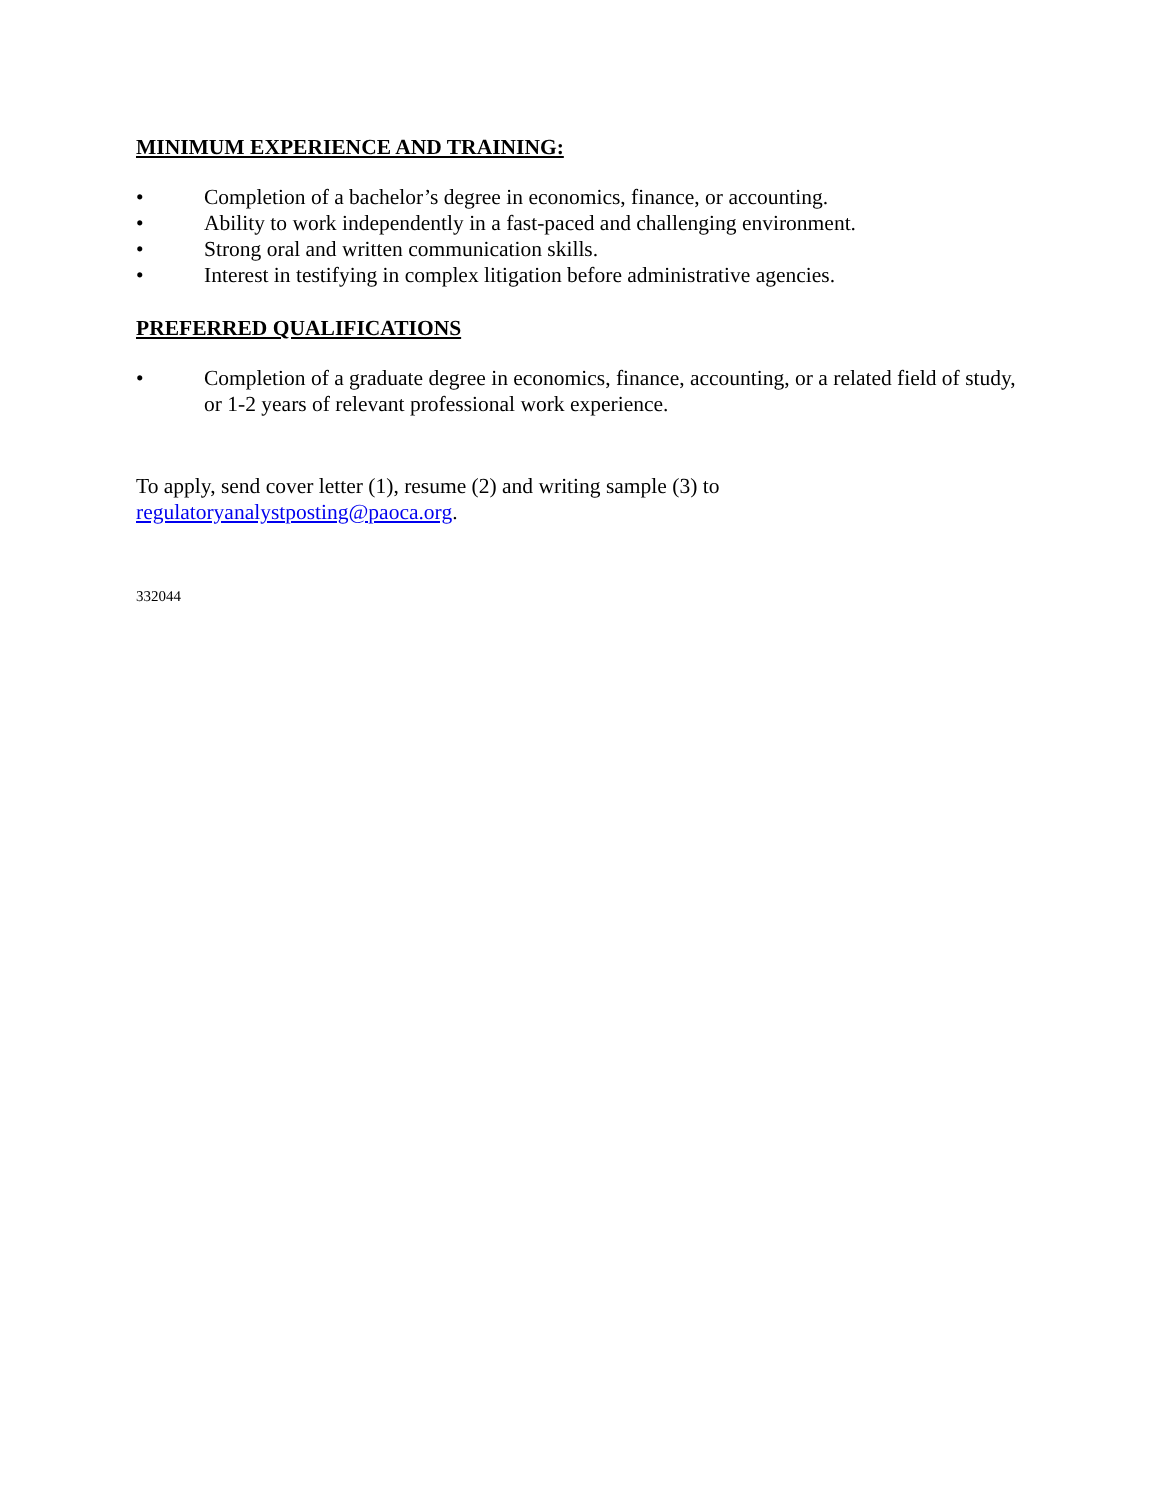MINIMUM EXPERIENCE AND TRAINING:
• Completion of a bachelor’s degree in economics, finance, or accounting.
• Ability to work independently in a fast-paced and challenging environment.
• Strong oral and written communication skills.
• Interest in testifying in complex litigation before administrative agencies.
PREFERRED QUALIFICATIONS
• Completion of a graduate degree in economics, finance, accounting, or a related field of study, or 1-2 years of relevant professional work experience.
To apply, send cover letter (1), resume (2) and writing sample (3) to
regulatoryanalystposting@paoca.org.
332044